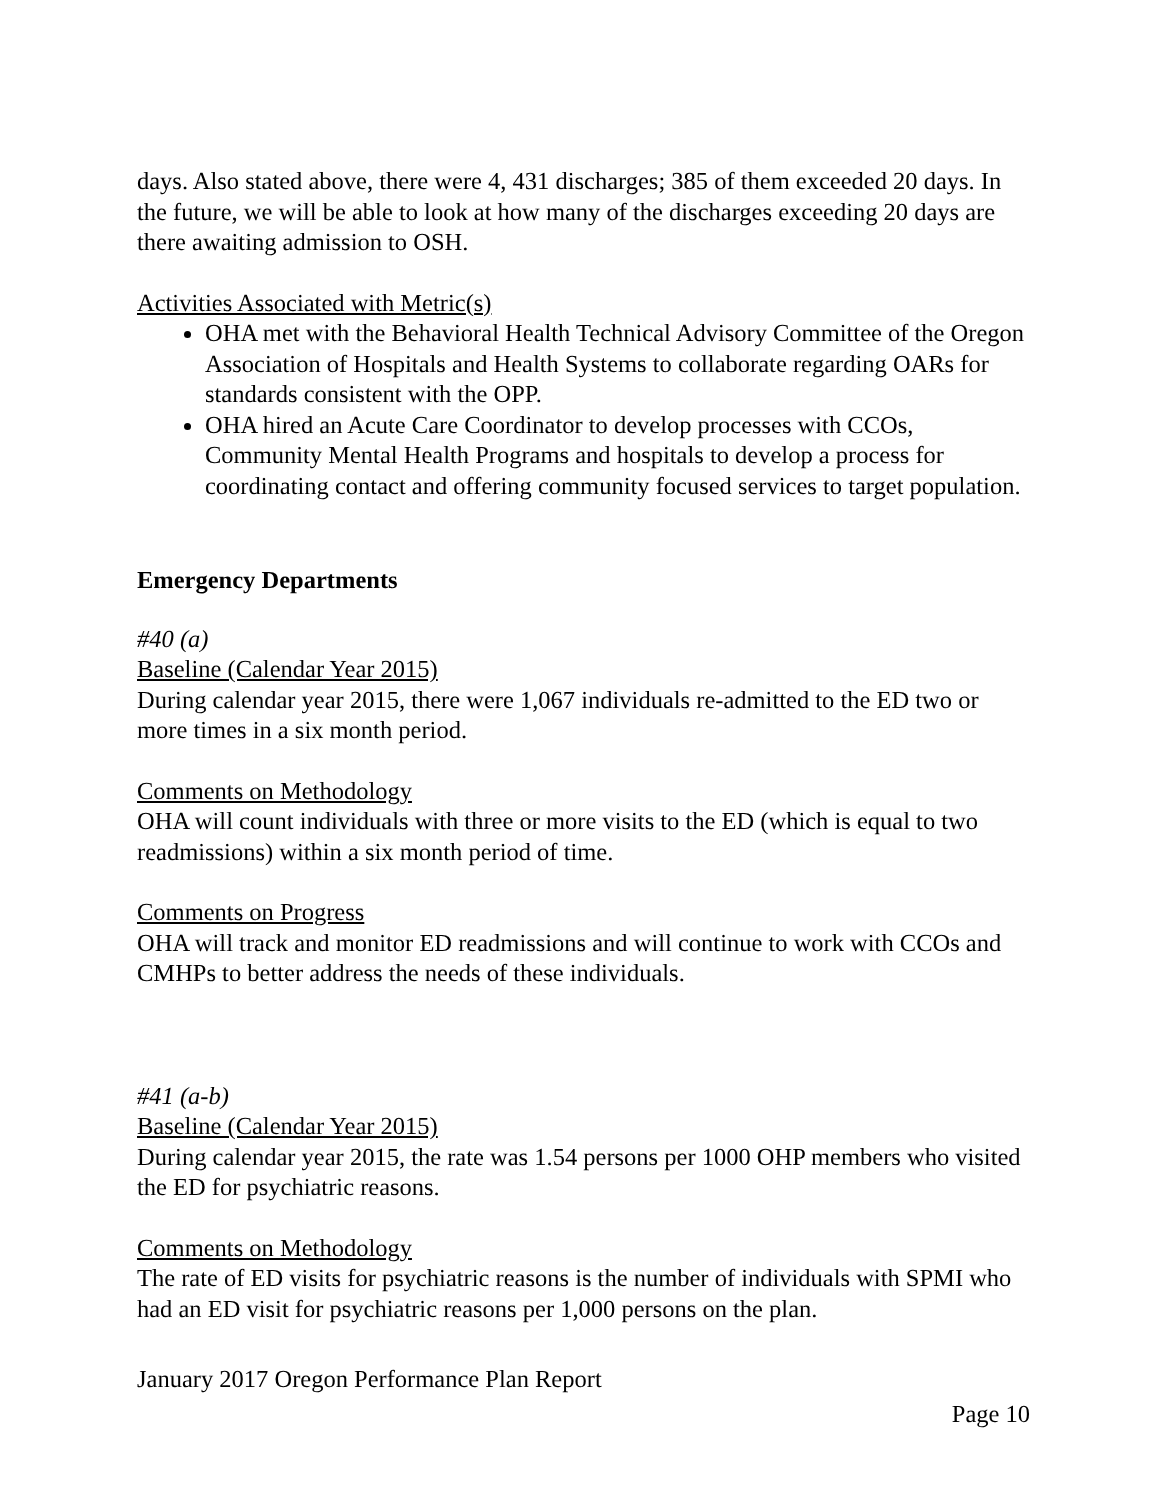days. Also stated above, there were 4, 431 discharges; 385 of them exceeded 20 days. In the future, we will be able to look at how many of the discharges exceeding 20 days are there awaiting admission to OSH.
Activities Associated with Metric(s)
OHA met with the Behavioral Health Technical Advisory Committee of the Oregon Association of Hospitals and Health Systems to collaborate regarding OARs for standards consistent with the OPP.
OHA hired an Acute Care Coordinator to develop processes with CCOs, Community Mental Health Programs and hospitals to develop a process for coordinating contact and offering community focused services to target population.
Emergency Departments
#40 (a)
Baseline (Calendar Year 2015)
During calendar year 2015, there were 1,067 individuals re-admitted to the ED two or more times in a six month period.
Comments on Methodology
OHA will count individuals with three or more visits to the ED (which is equal to two readmissions) within a six month period of time.
Comments on Progress
OHA will track and monitor ED readmissions and will continue to work with CCOs and CMHPs to better address the needs of these individuals.
#41 (a-b)
Baseline (Calendar Year 2015)
During calendar year 2015, the rate was 1.54 persons per 1000 OHP members who visited the ED for psychiatric reasons.
Comments on Methodology
The rate of ED visits for psychiatric reasons is the number of individuals with SPMI who had an ED visit for psychiatric reasons per 1,000 persons on the plan.
January 2017 Oregon Performance Plan Report
Page 10